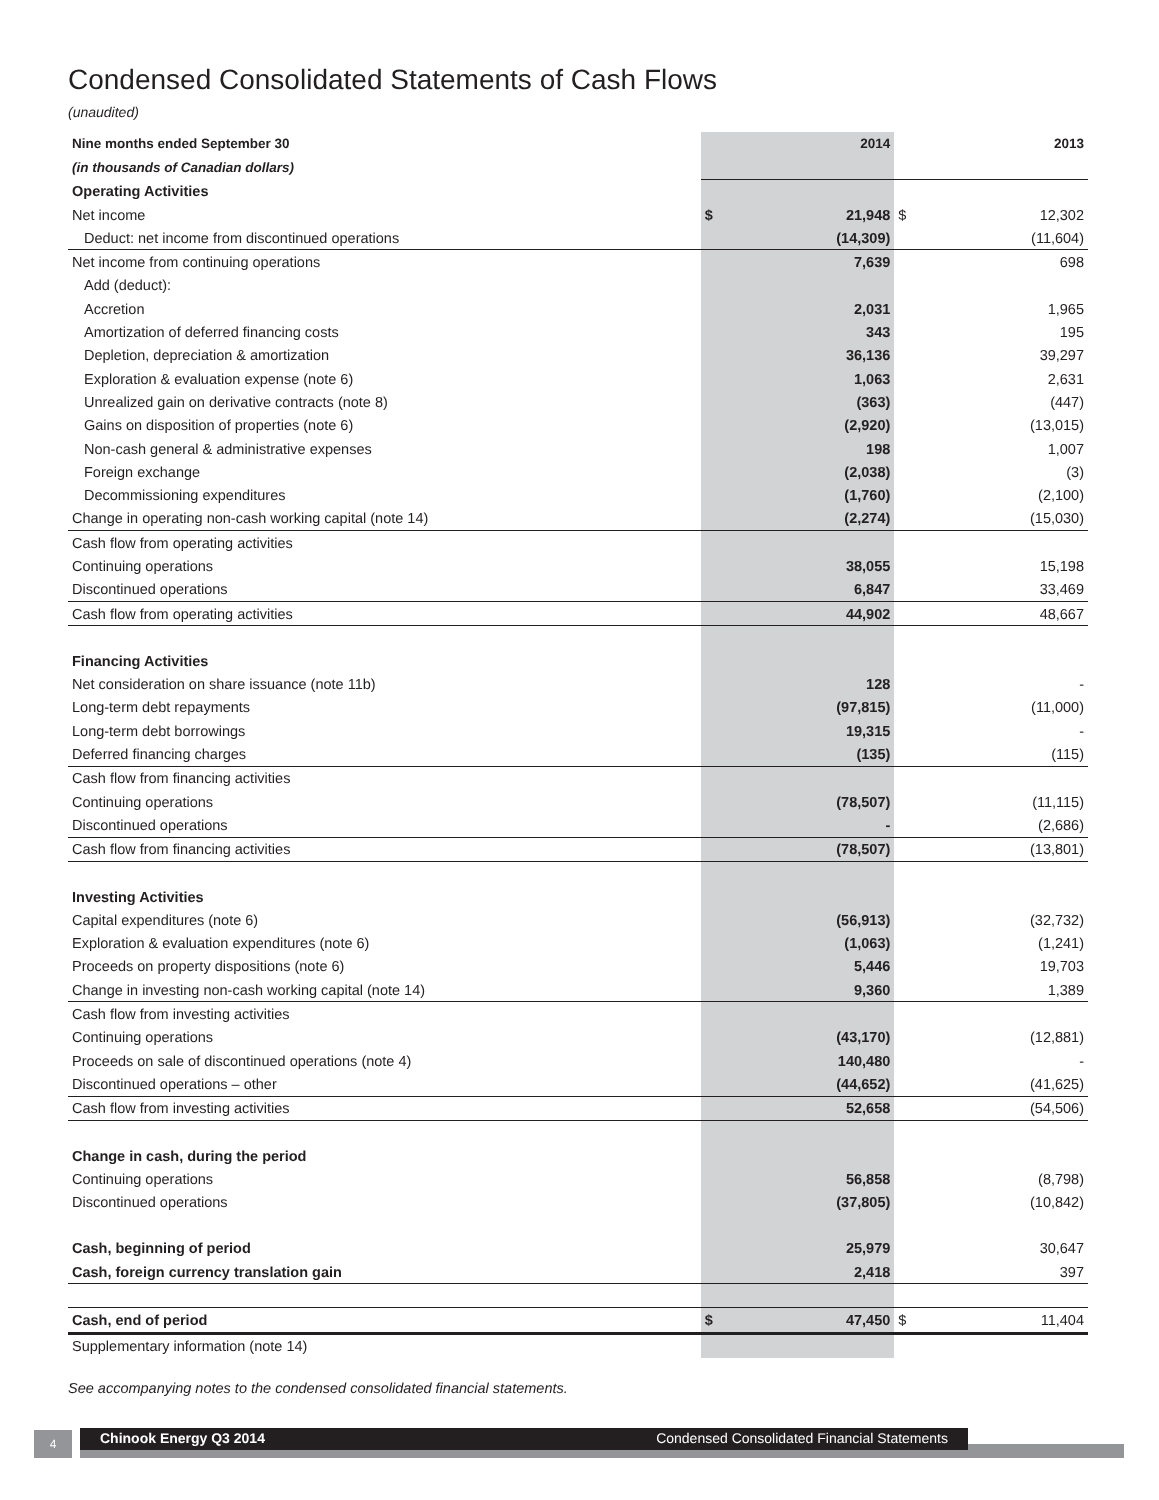Condensed Consolidated Statements of Cash Flows
(unaudited)
| Nine months ended September 30 | | 2014 | | 2013 |
| --- | --- | --- | --- | --- |
| (in thousands of Canadian dollars) | | | | |
| Operating Activities | | | | |
| Net income | $ | 21,948 | $ | 12,302 |
| Deduct: net income from discontinued operations | | (14,309) | | (11,604) |
| Net income from continuing operations | | 7,639 | | 698 |
| Add (deduct): | | | | |
| Accretion | | 2,031 | | 1,965 |
| Amortization of deferred financing costs | | 343 | | 195 |
| Depletion, depreciation & amortization | | 36,136 | | 39,297 |
| Exploration & evaluation expense (note 6) | | 1,063 | | 2,631 |
| Unrealized gain on derivative contracts (note 8) | | (363) | | (447) |
| Gains on disposition of properties (note 6) | | (2,920) | | (13,015) |
| Non-cash general & administrative expenses | | 198 | | 1,007 |
| Foreign exchange | | (2,038) | | (3) |
| Decommissioning expenditures | | (1,760) | | (2,100) |
| Change in operating non-cash working capital (note 14) | | (2,274) | | (15,030) |
| Cash flow from operating activities | | | | |
| Continuing operations | | 38,055 | | 15,198 |
| Discontinued operations | | 6,847 | | 33,469 |
| Cash flow from operating activities | | 44,902 | | 48,667 |
| Financing Activities | | | | |
| Net consideration on share issuance (note 11b) | | 128 | | - |
| Long-term debt repayments | | (97,815) | | (11,000) |
| Long-term debt borrowings | | 19,315 | | - |
| Deferred financing charges | | (135) | | (115) |
| Cash flow from financing activities | | | | |
| Continuing operations | | (78,507) | | (11,115) |
| Discontinued operations | | - | | (2,686) |
| Cash flow from financing activities | | (78,507) | | (13,801) |
| Investing Activities | | | | |
| Capital expenditures (note 6) | | (56,913) | | (32,732) |
| Exploration & evaluation expenditures (note 6) | | (1,063) | | (1,241) |
| Proceeds on property dispositions (note 6) | | 5,446 | | 19,703 |
| Change in investing non-cash working capital (note 14) | | 9,360 | | 1,389 |
| Cash flow from investing activities | | | | |
| Continuing operations | | (43,170) | | (12,881) |
| Proceeds on sale of discontinued operations (note 4) | | 140,480 | | - |
| Discontinued operations – other | | (44,652) | | (41,625) |
| Cash flow from investing activities | | 52,658 | | (54,506) |
| Change in cash, during the period | | | | |
| Continuing operations | | 56,858 | | (8,798) |
| Discontinued operations | | (37,805) | | (10,842) |
| Cash, beginning of period | | 25,979 | | 30,647 |
| Cash, foreign currency translation gain | | 2,418 | | 397 |
| Cash, end of period | $ | 47,450 | $ | 11,404 |
| Supplementary information (note 14) | | | | |
See accompanying notes to the condensed consolidated financial statements.
4 Chinook Energy Q3 2014 Condensed Consolidated Financial Statements